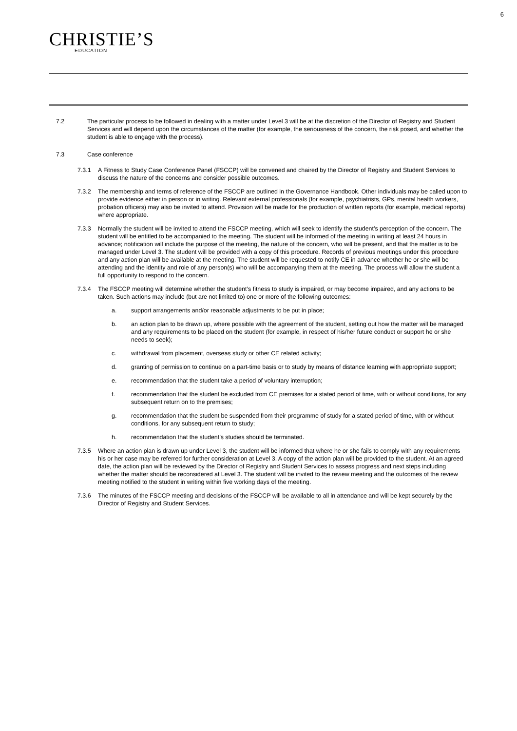6
CHRISTIE’S
EDUCATION
7.2 The particular process to be followed in dealing with a matter under Level 3 will be at the discretion of the Director of Registry and Student Services and will depend upon the circumstances of the matter (for example, the seriousness of the concern, the risk posed, and whether the student is able to engage with the process).
7.3 Case conference
7.3.1 A Fitness to Study Case Conference Panel (FSCCP) will be convened and chaired by the Director of Registry and Student Services to discuss the nature of the concerns and consider possible outcomes.
7.3.2 The membership and terms of reference of the FSCCP are outlined in the Governance Handbook. Other individuals may be called upon to provide evidence either in person or in writing. Relevant external professionals (for example, psychiatrists, GPs, mental health workers, probation officers) may also be invited to attend. Provision will be made for the production of written reports (for example, medical reports) where appropriate.
7.3.3 Normally the student will be invited to attend the FSCCP meeting, which will seek to identify the student’s perception of the concern. The student will be entitled to be accompanied to the meeting. The student will be informed of the meeting in writing at least 24 hours in advance; notification will include the purpose of the meeting, the nature of the concern, who will be present, and that the matter is to be managed under Level 3. The student will be provided with a copy of this procedure. Records of previous meetings under this procedure and any action plan will be available at the meeting. The student will be requested to notify CE in advance whether he or she will be attending and the identity and role of any person(s) who will be accompanying them at the meeting. The process will allow the student a full opportunity to respond to the concern.
7.3.4 The FSCCP meeting will determine whether the student’s fitness to study is impaired, or may become impaired, and any actions to be taken. Such actions may include (but are not limited to) one or more of the following outcomes:
a. support arrangements and/or reasonable adjustments to be put in place;
b. an action plan to be drawn up, where possible with the agreement of the student, setting out how the matter will be managed and any requirements to be placed on the student (for example, in respect of his/her future conduct or support he or she needs to seek);
c. withdrawal from placement, overseas study or other CE related activity;
d. granting of permission to continue on a part-time basis or to study by means of distance learning with appropriate support;
e. recommendation that the student take a period of voluntary interruption;
f. recommendation that the student be excluded from CE premises for a stated period of time, with or without conditions, for any subsequent return on to the premises;
g. recommendation that the student be suspended from their programme of study for a stated period of time, with or without conditions, for any subsequent return to study;
h. recommendation that the student’s studies should be terminated.
7.3.5 Where an action plan is drawn up under Level 3, the student will be informed that where he or she fails to comply with any requirements his or her case may be referred for further consideration at Level 3. A copy of the action plan will be provided to the student. At an agreed date, the action plan will be reviewed by the Director of Registry and Student Services to assess progress and next steps including whether the matter should be reconsidered at Level 3. The student will be invited to the review meeting and the outcomes of the review meeting notified to the student in writing within five working days of the meeting.
7.3.6 The minutes of the FSCCP meeting and decisions of the FSCCP will be available to all in attendance and will be kept securely by the Director of Registry and Student Services.